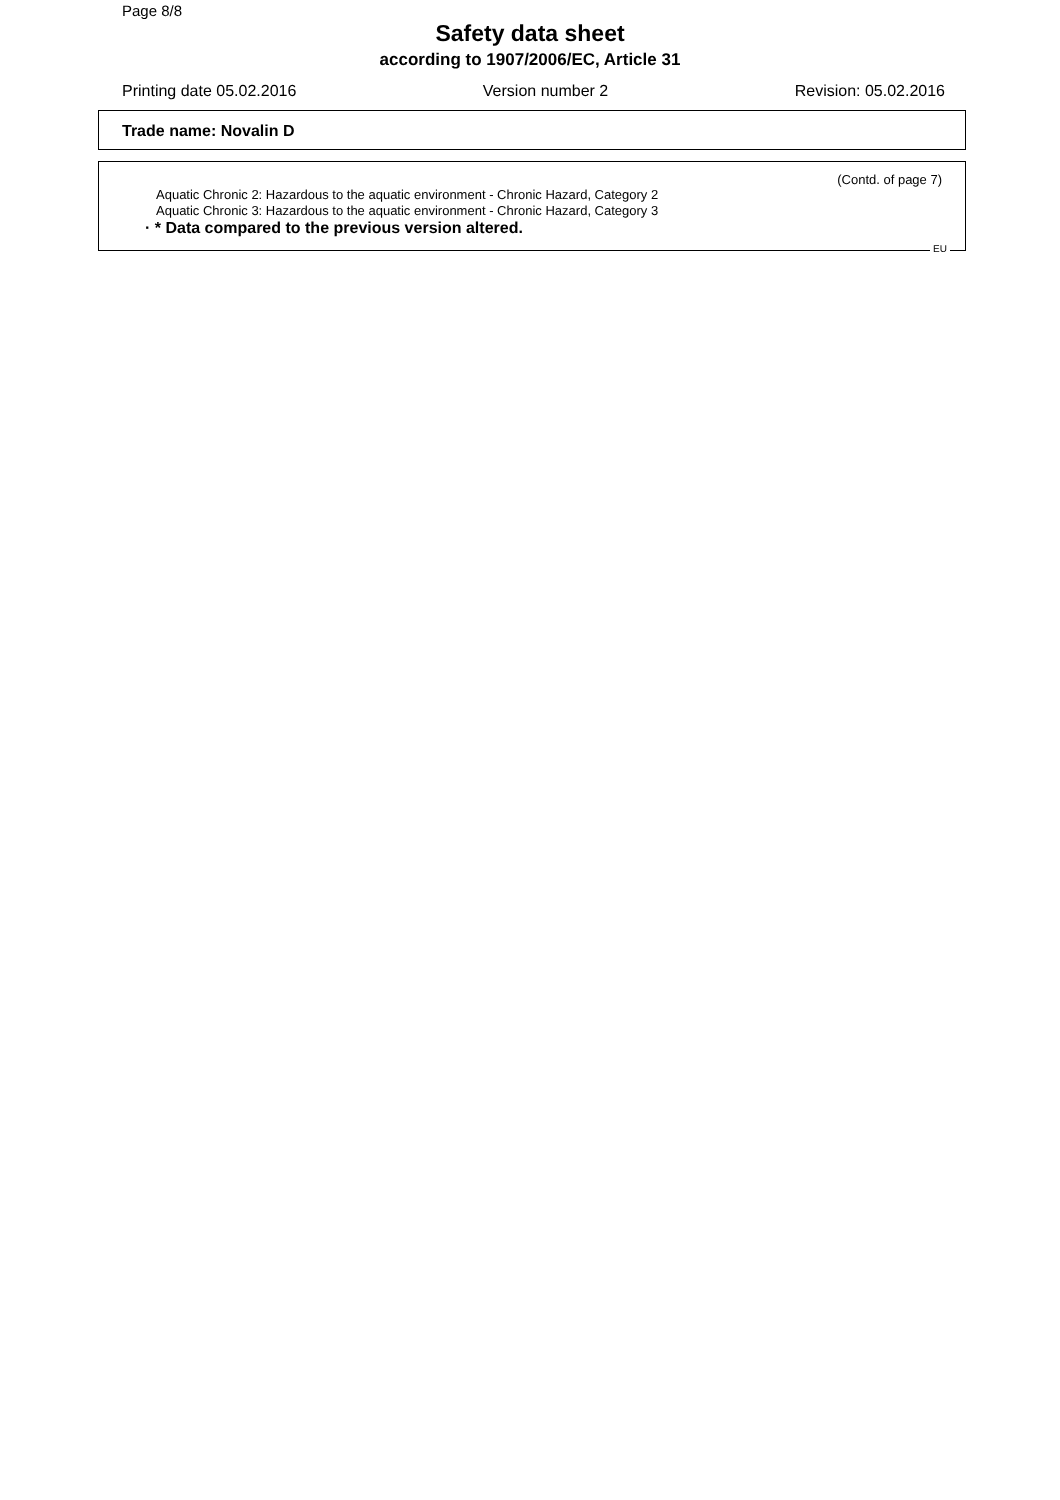Page 8/8
Safety data sheet
according to 1907/2006/EC, Article 31
Printing date 05.02.2016 Version number 2 Revision: 05.02.2016
Trade name: Novalin D
(Contd. of page 7)
Aquatic Chronic 2: Hazardous to the aquatic environment - Chronic Hazard, Category 2
Aquatic Chronic 3: Hazardous to the aquatic environment - Chronic Hazard, Category 3
· * Data compared to the previous version altered.
EU